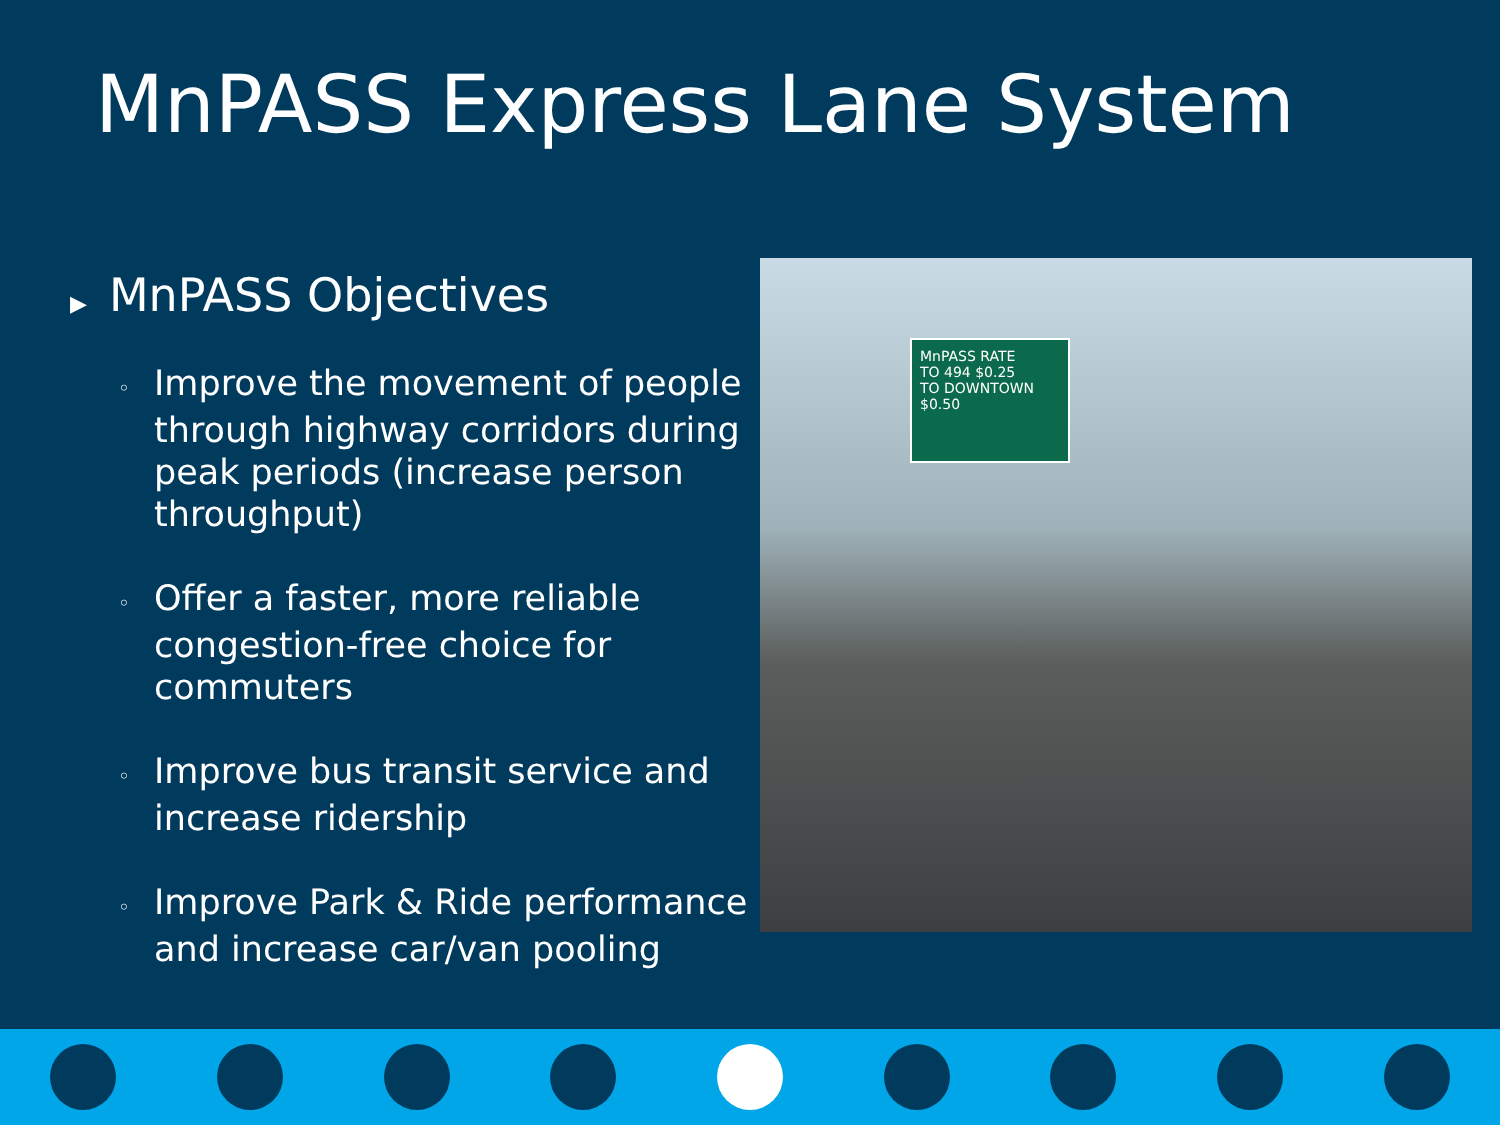MnPASS Express Lane System
▶ MnPASS Objectives
◦ Improve the movement of people through highway corridors during peak periods (increase person throughput)
◦ Offer a faster, more reliable congestion-free choice for commuters
◦ Improve bus transit service and increase ridership
◦ Improve Park & Ride performance and increase car/van pooling
MnPASS RATE
TO 494 $0.25
TO DOWNTOWN $0.50